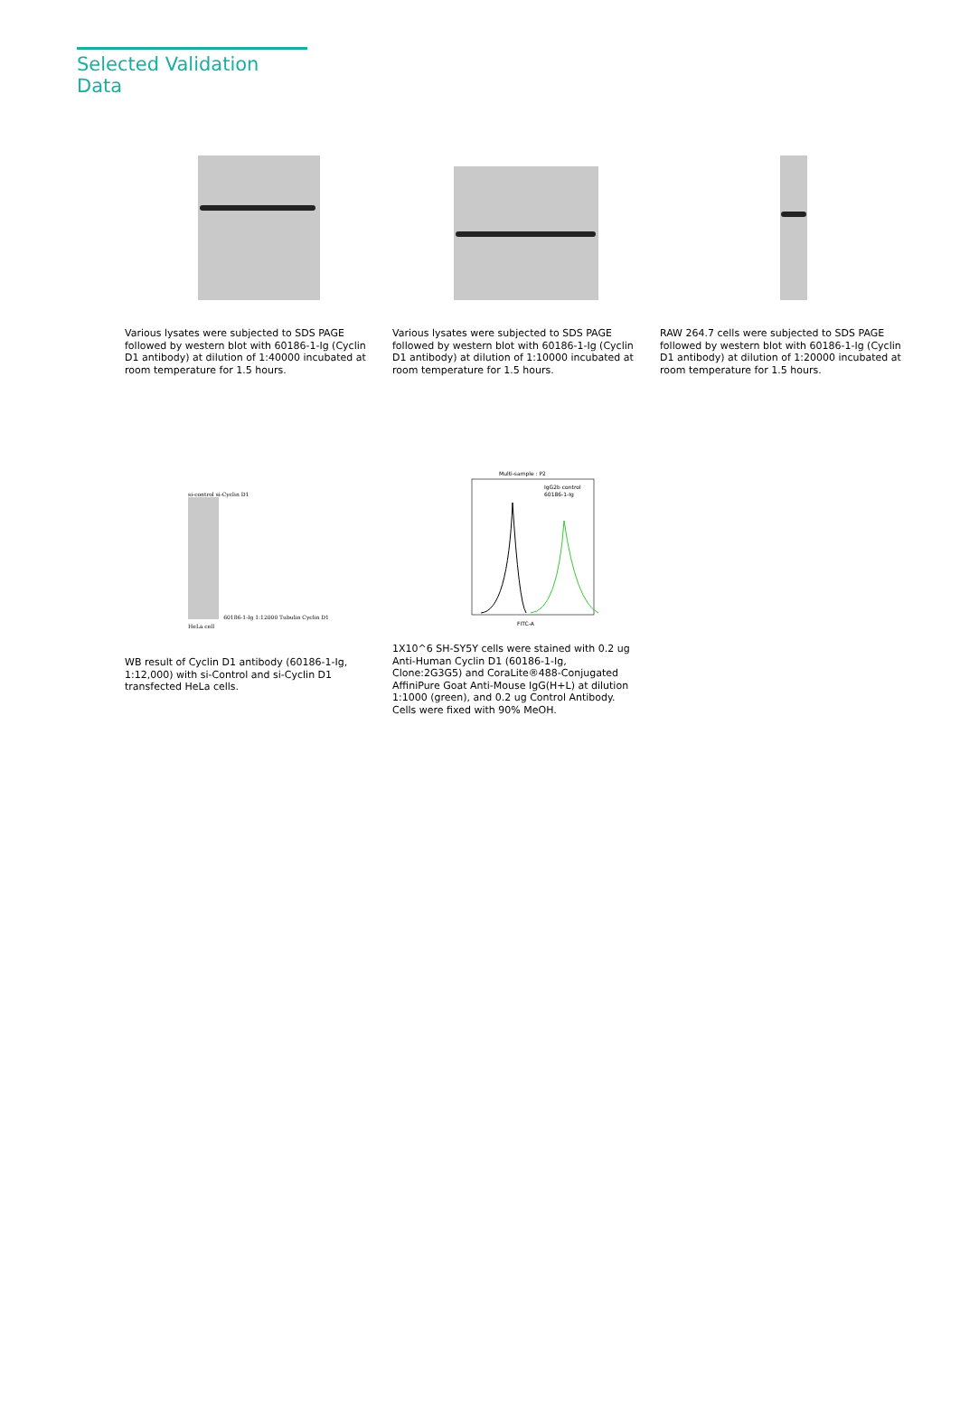Selected Validation Data
Various lysates were subjected to SDS PAGE followed by western blot with 60186-1-Ig (Cyclin D1 antibody) at dilution of 1:40000 incubated at room temperature for 1.5 hours.
Various lysates were subjected to SDS PAGE followed by western blot with 60186-1-Ig (Cyclin D1 antibody) at dilution of 1:10000 incubated at room temperature for 1.5 hours.
RAW 264.7 cells were subjected to SDS PAGE followed by western blot with 60186-1-Ig (Cyclin D1 antibody) at dilution of 1:20000 incubated at room temperature for 1.5 hours.
si-control si-Cyclin D1
60186-1-Ig 1:12000 Tubulin Cyclin D1
HeLa cell
WB result of Cyclin D1 antibody (60186-1-Ig, 1:12,000) with si-Control and si-Cyclin D1 transfected HeLa cells.
Multi-sample : P2
IgG2b control
60186-1-Ig
FITC-A
1X10^6 SH-SY5Y cells were stained with 0.2 ug Anti-Human Cyclin D1 (60186-1-Ig, Clone:2G3G5) and CoraLite®488-Conjugated AffiniPure Goat Anti-Mouse IgG(H+L) at dilution 1:1000 (green), and 0.2 ug Control Antibody. Cells were fixed with 90% MeOH.